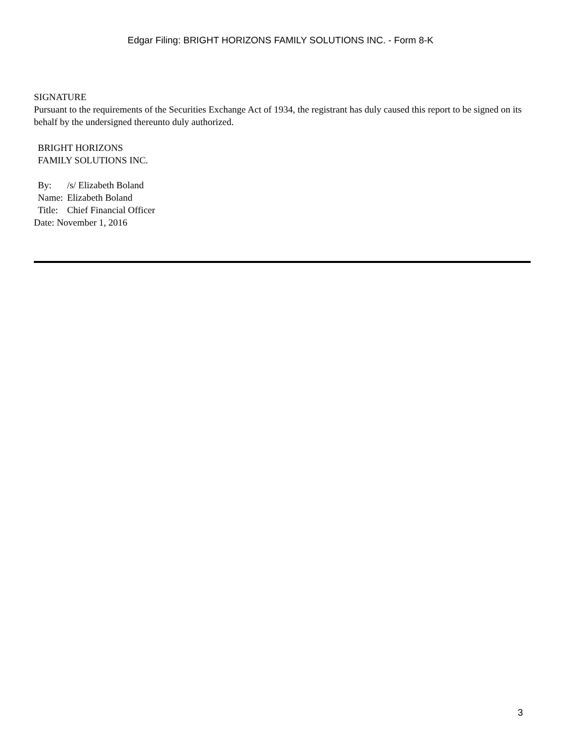Edgar Filing: BRIGHT HORIZONS FAMILY SOLUTIONS INC. - Form 8-K
SIGNATURE
Pursuant to the requirements of the Securities Exchange Act of 1934, the registrant has duly caused this report to be signed on its behalf by the undersigned thereunto duly authorized.
BRIGHT HORIZONS
FAMILY SOLUTIONS INC.
| By: | /s/ Elizabeth Boland |
| Name: | Elizabeth Boland |
| Title: | Chief Financial Officer |
Date: November 1, 2016
3